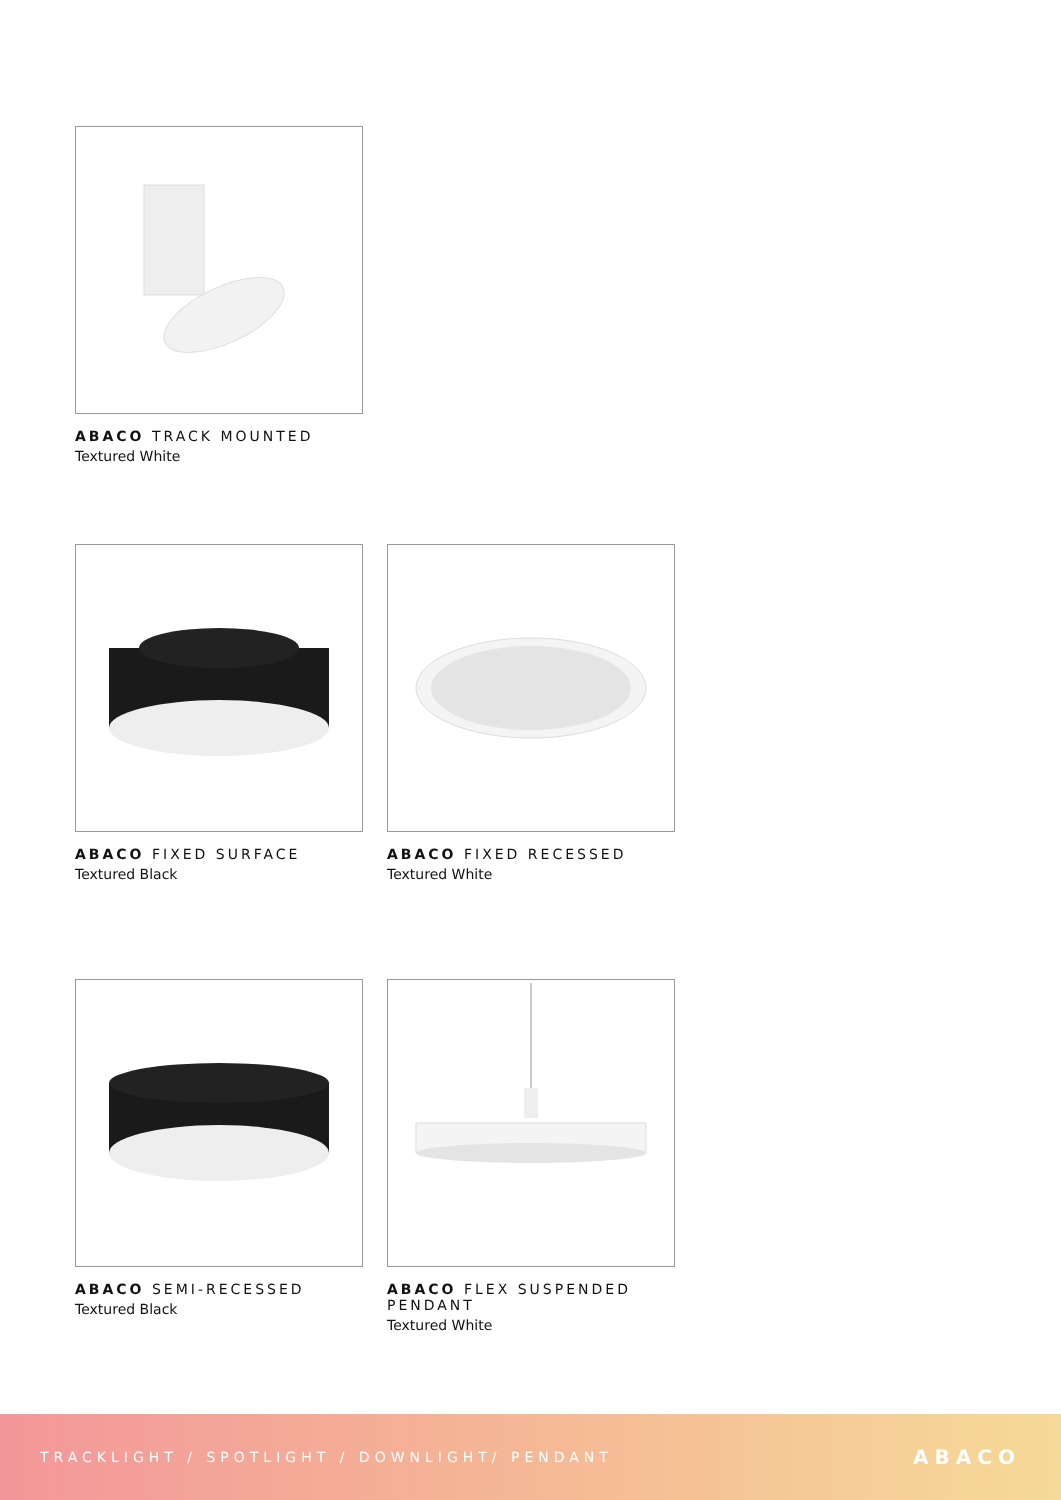ABACO TRACK MOUNTED
Textured White
ABACO FIXED SURFACE
Textured Black
ABACO FIXED RECESSED
Textured White
ABACO SEMI-RECESSED
Textured Black
ABACO FLEX SUSPENDED PENDANT
Textured White
TRACKLIGHT / SPOTLIGHT / DOWNLIGHT/ PENDANT ABACO